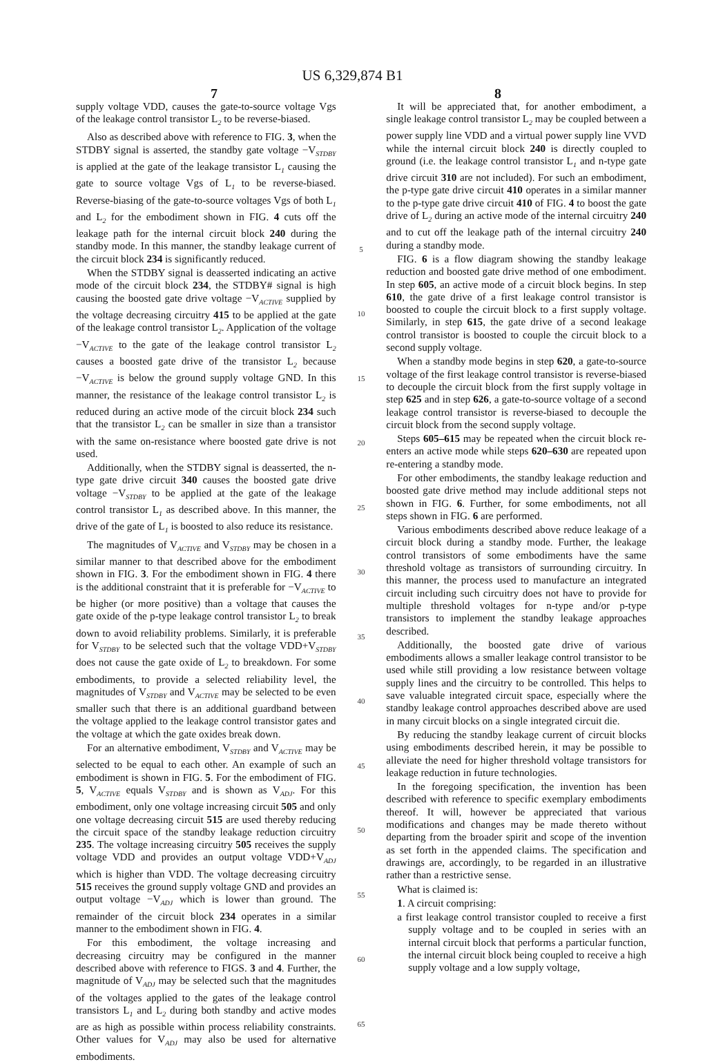US 6,329,874 B1
7 8
supply voltage VDD, causes the gate-to-source voltage Vgs of the leakage control transistor L<sub>2</sub> to be reverse-biased.
Also as described above with reference to FIG. 3, when the STDBY signal is asserted, the standby gate voltage −V<sub>STDBY</sub> is applied at the gate of the leakage transistor L<sub>1</sub> causing the gate to source voltage Vgs of L<sub>1</sub> to be reverse-biased. Reverse-biasing of the gate-to-source voltages Vgs of both L<sub>1</sub> and L<sub>2</sub> for the embodiment shown in FIG. 4 cuts off the leakage path for the internal circuit block 240 during the standby mode. In this manner, the standby leakage current of the circuit block 234 is significantly reduced.
When the STDBY signal is deasserted indicating an active mode of the circuit block 234, the STDBY# signal is high causing the boosted gate drive voltage −V<sub>ACTIVE</sub> supplied by the voltage decreasing circuitry 415 to be applied at the gate of the leakage control transistor L<sub>2</sub>. Application of the voltage −V<sub>ACTIVE</sub> to the gate of the leakage control transistor L<sub>2</sub> causes a boosted gate drive of the transistor L<sub>2</sub> because −V<sub>ACTIVE</sub> is below the ground supply voltage GND. In this manner, the resistance of the leakage control transistor L<sub>2</sub> is reduced during an active mode of the circuit block 234 such that the transistor L<sub>2</sub> can be smaller in size than a transistor with the same on-resistance where boosted gate drive is not used.
Additionally, when the STDBY signal is deasserted, the n-type gate drive circuit 340 causes the boosted gate drive voltage −V<sub>STDBY</sub> to be applied at the gate of the leakage control transistor L<sub>1</sub> as described above. In this manner, the drive of the gate of L<sub>1</sub> is boosted to also reduce its resistance.
The magnitudes of V<sub>ACTIVE</sub> and V<sub>STDBY</sub> may be chosen in a similar manner to that described above for the embodiment shown in FIG. 3. For the embodiment shown in FIG. 4 there is the additional constraint that it is preferable for −V<sub>ACTIVE</sub> to be higher (or more positive) than a voltage that causes the gate oxide of the p-type leakage control transistor L<sub>2</sub> to break down to avoid reliability problems. Similarly, it is preferable for V<sub>STDBY</sub> to be selected such that the voltage VDD+V<sub>STDBY</sub> does not cause the gate oxide of L<sub>2</sub> to breakdown. For some embodiments, to provide a selected reliability level, the magnitudes of V<sub>STDBY</sub> and V<sub>ACTIVE</sub> may be selected to be even smaller such that there is an additional guardband between the voltage applied to the leakage control transistor gates and the voltage at which the gate oxides break down.
For an alternative embodiment, V<sub>STDBY</sub> and V<sub>ACTIVE</sub> may be selected to be equal to each other. An example of such an embodiment is shown in FIG. 5. For the embodiment of FIG. 5, V<sub>ACTIVE</sub> equals V<sub>STDBY</sub> and is shown as V<sub>ADJ</sub>. For this embodiment, only one voltage increasing circuit 505 and only one voltage decreasing circuit 515 are used thereby reducing the circuit space of the standby leakage reduction circuitry 235. The voltage increasing circuitry 505 receives the supply voltage VDD and provides an output voltage VDD+V<sub>ADJ</sub> which is higher than VDD. The voltage decreasing circuitry 515 receives the ground supply voltage GND and provides an output voltage −V<sub>ADJ</sub> which is lower than ground. The remainder of the circuit block 234 operates in a similar manner to the embodiment shown in FIG. 4.
For this embodiment, the voltage increasing and decreasing circuitry may be configured in the manner described above with reference to FIGS. 3 and 4. Further, the magnitude of V<sub>ADJ</sub> may be selected such that the magnitudes of the voltages applied to the gates of the leakage control transistors L<sub>1</sub> and L<sub>2</sub> during both standby and active modes are as high as possible within process reliability constraints. Other values for V<sub>ADJ</sub> may also be used for alternative embodiments.
5
10
15
20
25
30
35
40
45
50
55
60
65
It will be appreciated that, for another embodiment, a single leakage control transistor L<sub>2</sub> may be coupled between a power supply line VDD and a virtual power supply line VVD while the internal circuit block 240 is directly coupled to ground (i.e. the leakage control transistor L<sub>1</sub> and n-type gate drive circuit 310 are not included). For such an embodiment, the p-type gate drive circuit 410 operates in a similar manner to the p-type gate drive circuit 410 of FIG. 4 to boost the gate drive of L<sub>2</sub> during an active mode of the internal circuitry 240 and to cut off the leakage path of the internal circuitry 240 during a standby mode.
FIG. 6 is a flow diagram showing the standby leakage reduction and boosted gate drive method of one embodiment. In step 605, an active mode of a circuit block begins. In step 610, the gate drive of a first leakage control transistor is boosted to couple the circuit block to a first supply voltage. Similarly, in step 615, the gate drive of a second leakage control transistor is boosted to couple the circuit block to a second supply voltage.
When a standby mode begins in step 620, a gate-to-source voltage of the first leakage control transistor is reverse-biased to decouple the circuit block from the first supply voltage in step 625 and in step 626, a gate-to-source voltage of a second leakage control transistor is reverse-biased to decouple the circuit block from the second supply voltage.
Steps 605–615 may be repeated when the circuit block re-enters an active mode while steps 620–630 are repeated upon re-entering a standby mode.
For other embodiments, the standby leakage reduction and boosted gate drive method may include additional steps not shown in FIG. 6. Further, for some embodiments, not all steps shown in FIG. 6 are performed.
Various embodiments described above reduce leakage of a circuit block during a standby mode. Further, the leakage control transistors of some embodiments have the same threshold voltage as transistors of surrounding circuitry. In this manner, the process used to manufacture an integrated circuit including such circuitry does not have to provide for multiple threshold voltages for n-type and/or p-type transistors to implement the standby leakage approaches described.
Additionally, the boosted gate drive of various embodiments allows a smaller leakage control transistor to be used while still providing a low resistance between voltage supply lines and the circuitry to be controlled. This helps to save valuable integrated circuit space, especially where the standby leakage control approaches described above are used in many circuit blocks on a single integrated circuit die.
By reducing the standby leakage current of circuit blocks using embodiments described herein, it may be possible to alleviate the need for higher threshold voltage transistors for leakage reduction in future technologies.
In the foregoing specification, the invention has been described with reference to specific exemplary embodiments thereof. It will, however be appreciated that various modifications and changes may be made thereto without departing from the broader spirit and scope of the invention as set forth in the appended claims. The specification and drawings are, accordingly, to be regarded in an illustrative rather than a restrictive sense.
What is claimed is:
1. A circuit comprising:
a first leakage control transistor coupled to receive a first supply voltage and to be coupled in series with an internal circuit block that performs a particular function, the internal circuit block being coupled to receive a high supply voltage and a low supply voltage,